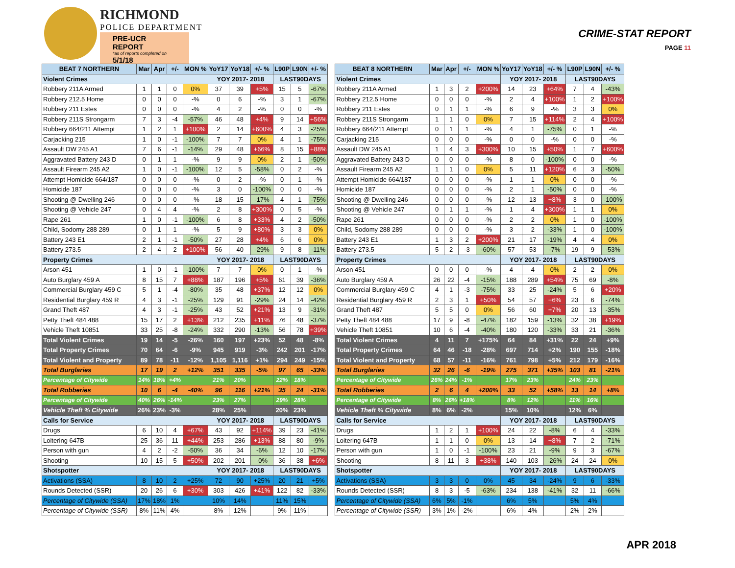RICHMOND
POLICE DEPARTMENT
PRE-UCR REPORT
*as of reports completed on
5/1/18
CRIME-STAT REPORT
PAGE 11
| BEAT 7 NORTHERN | Mar | Apr | +/- | MON % | YoY17 | YoY18 | +/- % | L90P | L90N | +/- % |
| --- | --- | --- | --- | --- | --- | --- | --- | --- | --- | --- |
| Violent Crimes | | | | | YOY 2017- 2018 | | | LAST90DAYS | | |
| Robbery 211A Armed | 1 | 1 | 0 | 0% | 37 | 39 | +5% | 15 | 5 | -67% |
| Robbery 212.5 Home | 0 | 0 | 0 | -% | 0 | 6 | -% | 3 | 1 | -67% |
| Robbery 211 Estes | 0 | 0 | 0 | -% | 4 | 2 | -% | 0 | 0 | -% |
| Robbery 211S Strongarm | 7 | 3 | -4 | -57% | 46 | 48 | +4% | 9 | 14 | +56% |
| Robbery 664/211 Attempt | 1 | 2 | 1 | +100% | 2 | 14 | +600% | 4 | 3 | -25% |
| Carjacking 215 | 1 | 0 | -1 | -100% | 7 | 7 | 0% | 4 | 1 | -75% |
| Assault DW 245 A1 | 7 | 6 | -1 | -14% | 29 | 48 | +66% | 8 | 15 | +88% |
| Aggravated Battery 243 D | 0 | 1 | 1 | -% | 9 | 9 | 0% | 2 | 1 | -50% |
| Assault Firearm 245 A2 | 1 | 0 | -1 | -100% | 12 | 5 | -58% | 0 | 2 | -% |
| Attempt Homicide 664/187 | 0 | 0 | 0 | -% | 0 | 2 | -% | 0 | 1 | -% |
| Homicide 187 | 0 | 0 | 0 | -% | 3 | 0 | -100% | 0 | 0 | -% |
| Shooting @ Dwelling 246 | 0 | 0 | 0 | -% | 18 | 15 | -17% | 4 | 1 | -75% |
| Shooting @ Vehicle 247 | 0 | 4 | 4 | -% | 2 | 8 | +300% | 0 | 5 | -% |
| Rape 261 | 1 | 0 | -1 | -100% | 6 | 8 | +33% | 4 | 2 | -50% |
| Child, Sodomy 288 289 | 0 | 1 | 1 | -% | 5 | 9 | +80% | 3 | 3 | 0% |
| Battery 243 E1 | 2 | 1 | -1 | -50% | 27 | 28 | +4% | 6 | 6 | 0% |
| Battery 273.5 | 2 | 4 | 2 | +100% | 56 | 40 | -29% | 9 | 8 | -11% |
| Property Crimes | | | | | YOY 2017- 2018 | | | LAST90DAYS | | |
| Arson 451 | 1 | 0 | -1 | -100% | 7 | 7 | 0% | 0 | 1 | -% |
| Auto Burglary 459 A | 8 | 15 | 7 | +88% | 187 | 196 | +5% | 61 | 39 | -36% |
| Commercial Burglary 459 C | 5 | 1 | -4 | -80% | 35 | 48 | +37% | 12 | 12 | 0% |
| Residential Burglary 459 R | 4 | 3 | -1 | -25% | 129 | 91 | -29% | 24 | 14 | -42% |
| Grand Theft 487 | 4 | 3 | -1 | -25% | 43 | 52 | +21% | 13 | 9 | -31% |
| Petty Theft 484 488 | 15 | 17 | 2 | +13% | 212 | 235 | +11% | 76 | 48 | -37% |
| Vehicle Theft 10851 | 33 | 25 | -8 | -24% | 332 | 290 | -13% | 56 | 78 | +39% |
| Total Violent Crimes | 19 | 14 | -5 | -26% | 160 | 197 | +23% | 52 | 48 | -8% |
| Total Property Crimes | 70 | 64 | -6 | -9% | 945 | 919 | -3% | 242 | 201 | -17% |
| Total Violent and Property | 89 | 78 | -11 | -12% | 1,105 | 1,116 | +1% | 294 | 249 | -15% |
| Total Burglaries | 17 | 19 | 2 | +12% | 351 | 335 | -5% | 97 | 65 | -33% |
| Percentage of Citywide | 14% | 18% | +4% | | 21% | 20% | | 22% | 18% | |
| Total Robberies | 10 | 6 | -4 | -40% | 96 | 116 | +21% | 35 | 24 | -31% |
| Percentage of Citywide | 40% | 26% | -14% | | 23% | 27% | | 29% | 28% | |
| Vehicle Theft % Citywide | 26% | 23% | -3% | | 28% | 25% | | 20% | 23% | |
| Calls for Service | | | | | YOY 2017- 2018 | | | LAST90DAYS | | |
| Drugs | 6 | 10 | 4 | +67% | 43 | 92 | +114% | 39 | 23 | -41% |
| Loitering 647B | 25 | 36 | 11 | +44% | 253 | 286 | +13% | 88 | 80 | -9% |
| Person with gun | 4 | 2 | -2 | -50% | 36 | 34 | -6% | 12 | 10 | -17% |
| Shooting | 10 | 15 | 5 | +50% | 202 | 201 | -0% | 36 | 38 | +6% |
| Shotspotter | | | | | YOY 2017- 2018 | | | LAST90DAYS | | |
| Activations (SSA) | 8 | 10 | 2 | +25% | 72 | 90 | +25% | 20 | 21 | +5% |
| Rounds Detected (SSR) | 20 | 26 | 6 | +30% | 303 | 426 | +41% | 122 | 82 | -33% |
| Percentage of Citywide (SSA) | 17% | 18% | 1% | | 10% | 14% | | 11% | 15% | |
| Percentage of Citywide (SSR) | 8% | 11% | 4% | | 8% | 12% | | 9% | 11% | |
| BEAT 8 NORTHERN | Mar | Apr | +/- | MON % | YoY17 | YoY18 | +/- % | L90P | L90N | +/- % |
| --- | --- | --- | --- | --- | --- | --- | --- | --- | --- | --- |
| Violent Crimes | | | | | YOY 2017- 2018 | | | LAST90DAYS | | |
| Robbery 211A Armed | 1 | 3 | 2 | +200% | 14 | 23 | +64% | 7 | 4 | -43% |
| Robbery 212.5 Home | 0 | 0 | 0 | -% | 2 | 4 | +100% | 1 | 2 | +100% |
| Robbery 211 Estes | 0 | 1 | 1 | -% | 6 | 9 | -% | 3 | 3 | 0% |
| Robbery 211S Strongarm | 1 | 1 | 0 | 0% | 7 | 15 | +114% | 2 | 4 | +100% |
| Robbery 664/211 Attempt | 0 | 1 | 1 | -% | 4 | 1 | -75% | 0 | 1 | -% |
| Carjacking 215 | 0 | 0 | 0 | -% | 0 | 0 | -% | 0 | 0 | -% |
| Assault DW 245 A1 | 1 | 4 | 3 | +300% | 10 | 15 | +50% | 1 | 7 | +600% |
| Aggravated Battery 243 D | 0 | 0 | 0 | -% | 8 | 0 | -100% | 0 | 0 | -% |
| Assault Firearm 245 A2 | 1 | 1 | 0 | 0% | 5 | 11 | +120% | 6 | 3 | -50% |
| Attempt Homicide 664/187 | 0 | 0 | 0 | -% | 1 | 1 | 0% | 0 | 0 | -% |
| Homicide 187 | 0 | 0 | 0 | -% | 2 | 1 | -50% | 0 | 0 | -% |
| Shooting @ Dwelling 246 | 0 | 0 | 0 | -% | 12 | 13 | +8% | 3 | 0 | -100% |
| Shooting @ Vehicle 247 | 0 | 1 | 1 | -% | 1 | 4 | +300% | 1 | 1 | 0% |
| Rape 261 | 0 | 0 | 0 | -% | 2 | 2 | 0% | 1 | 0 | -100% |
| Child, Sodomy 288 289 | 0 | 0 | 0 | -% | 3 | 2 | -33% | 1 | 0 | -100% |
| Battery 243 E1 | 1 | 3 | 2 | +200% | 21 | 17 | -19% | 4 | 4 | 0% |
| Battery 273.5 | 5 | 2 | -3 | -60% | 57 | 53 | -7% | 19 | 9 | -53% |
| Property Crimes | | | | | YOY 2017- 2018 | | | LAST90DAYS | | |
| Arson 451 | 0 | 0 | 0 | -% | 4 | 4 | 0% | 2 | 2 | 0% |
| Auto Burglary 459 A | 26 | 22 | -4 | -15% | 188 | 289 | +54% | 75 | 69 | -8% |
| Commercial Burglary 459 C | 4 | 1 | -3 | -75% | 33 | 25 | -24% | 5 | 6 | +20% |
| Residential Burglary 459 R | 2 | 3 | 1 | +50% | 54 | 57 | +6% | 23 | 6 | -74% |
| Grand Theft 487 | 5 | 5 | 0 | 0% | 56 | 60 | +7% | 20 | 13 | -35% |
| Petty Theft 484 488 | 17 | 9 | -8 | -47% | 182 | 159 | -13% | 32 | 38 | +19% |
| Vehicle Theft 10851 | 10 | 6 | -4 | -40% | 180 | 120 | -33% | 33 | 21 | -36% |
| Total Violent Crimes | 4 | 11 | 7 | +175% | 64 | 84 | +31% | 22 | 24 | +9% |
| Total Property Crimes | 64 | 46 | -18 | -28% | 697 | 714 | +2% | 190 | 155 | -18% |
| Total Violent and Property | 68 | 57 | -11 | -16% | 761 | 798 | +5% | 212 | 179 | -16% |
| Total Burglaries | 32 | 26 | -6 | -19% | 275 | 371 | +35% | 103 | 81 | -21% |
| Percentage of Citywide | 26% | 24% | -1% | | 17% | 23% | | 24% | 23% | |
| Total Robberies | 2 | 6 | 4 | +200% | 33 | 52 | +58% | 13 | 14 | +8% |
| Percentage of Citywide | 8% | 26% | +18% | | 8% | 12% | | 11% | 16% | |
| Vehicle Theft % Citywide | 8% | 6% | -2% | | 15% | 10% | | 12% | 6% | |
| Calls for Service | | | | | YOY 2017- 2018 | | | LAST90DAYS | | |
| Drugs | 1 | 2 | 1 | +100% | 24 | 22 | -8% | 6 | 4 | -33% |
| Loitering 647B | 1 | 1 | 0 | 0% | 13 | 14 | +8% | 7 | 2 | -71% |
| Person with gun | 1 | 0 | -1 | -100% | 23 | 21 | -9% | 9 | 3 | -67% |
| Shooting | 8 | 11 | 3 | +38% | 140 | 103 | -26% | 24 | 24 | 0% |
| Shotspotter | | | | | YOY 2017- 2018 | | | LAST90DAYS | | |
| Activations (SSA) | 3 | 3 | 0 | 0% | 45 | 34 | -24% | 9 | 6 | -33% |
| Rounds Detected (SSR) | 8 | 3 | -5 | -63% | 234 | 138 | -41% | 32 | 11 | -66% |
| Percentage of Citywide (SSA) | 6% | 5% | -1% | | 6% | 5% | | 5% | 4% | |
| Percentage of Citywide (SSR) | 3% | 1% | -2% | | 6% | 4% | | 2% | 2% | |
APR 2018